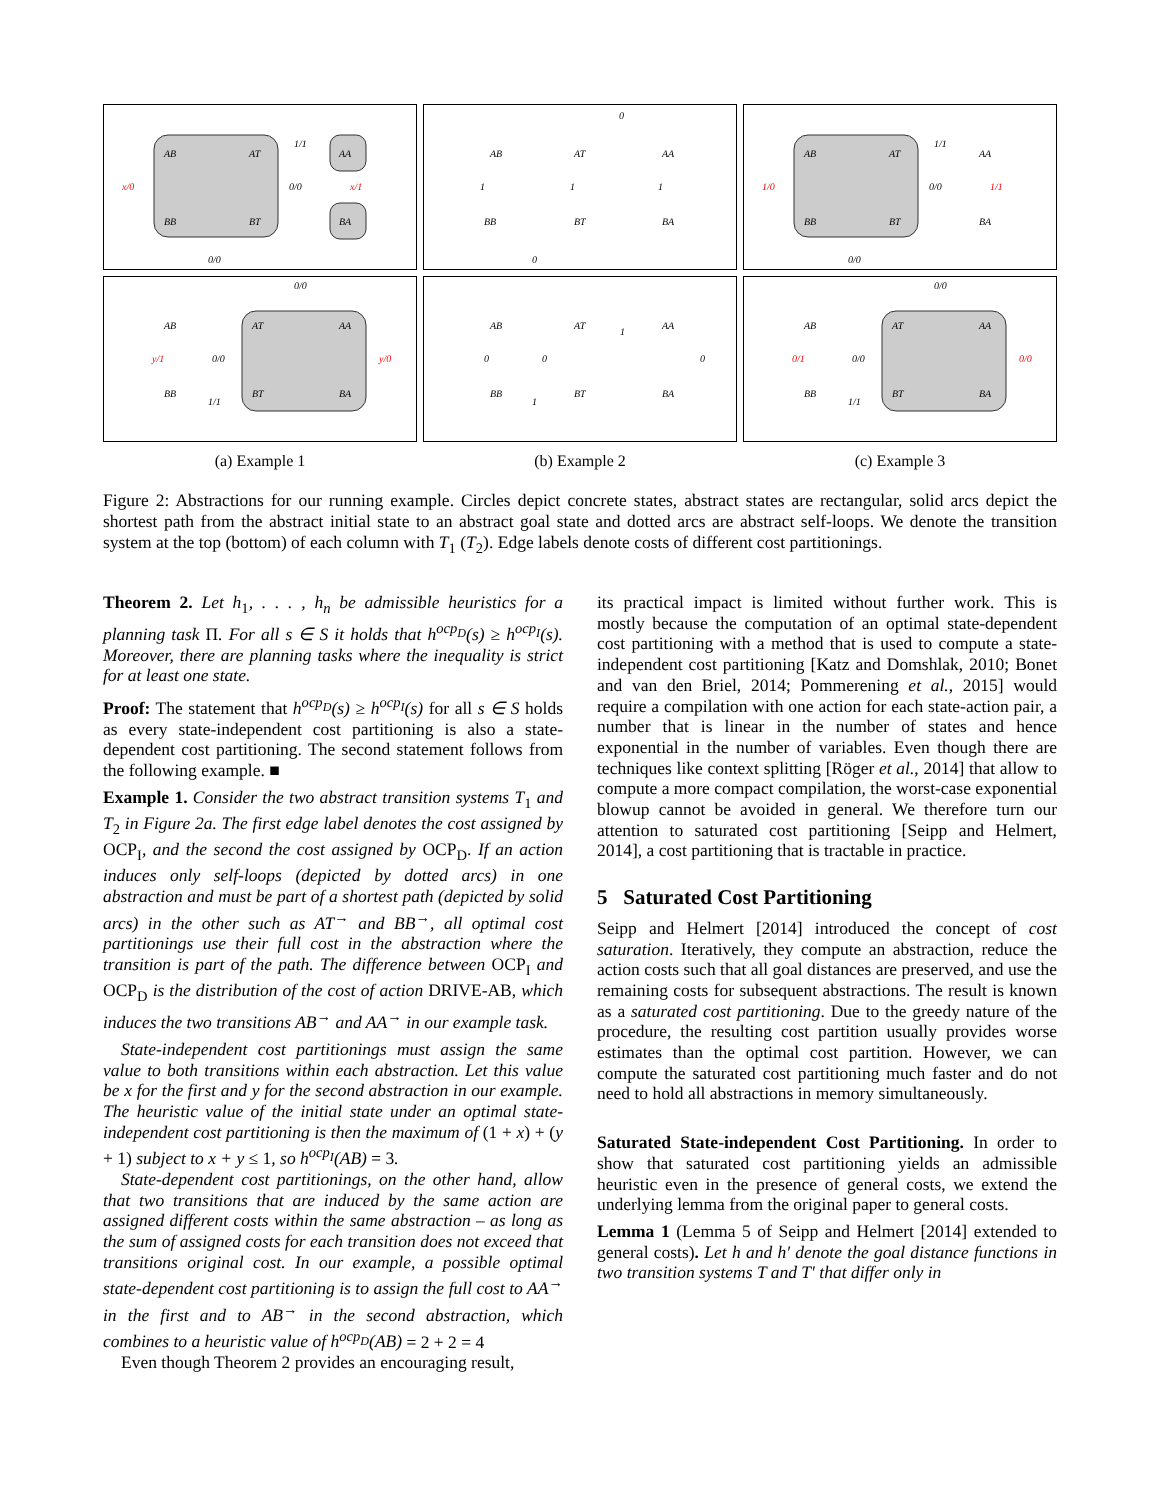AB
AT
BB
BT
AA
BA
1/1
0/0
x/0
x/1
0/0
0
1
1
1
0
AB
AT
AA
BB
BT
BA
AB
AT
BB
BT
AA
BA
1/1
0/0
1/0
1/1
0/0
0/0
AB
AT
AA
y/1
0/0
y/0
BB
BT
BA
1/1
AB
AT
AA
1
0
0
0
BB
BT
BA
1
0/0
AB
AT
AA
0/1
0/0
0/0
BB
BT
BA
1/1
(a) Example 1
(b) Example 2
(c) Example 3
Figure 2: Abstractions for our running example. Circles depict concrete states, abstract states are rectangular, solid arcs depict the shortest path from the abstract initial state to an abstract goal state and dotted arcs are abstract self-loops. We denote the transition system at the top (bottom) of each column with T<sub>1</sub> (T<sub>2</sub>). Edge labels denote costs of different cost partitionings.
Theorem 2. Let h<sub>1</sub>, . . . , h<sub>n</sub> be admissible heuristics for a planning task Π. For all s ∈ S it holds that h<sup>ocp<sub>D</sub></sup>(s) ≥ h<sup>ocp<sub>I</sub></sup>(s). Moreover, there are planning tasks where the inequality is strict for at least one state.
Proof: The statement that h<sup>ocp<sub>D</sub></sup>(s) ≥ h<sup>ocp<sub>I</sub></sup>(s) for all s ∈ S holds as every state-independent cost partitioning is also a state-dependent cost partitioning. The second statement follows from the following example. ■
Example 1. Consider the two abstract transition systems T<sub>1</sub> and T<sub>2</sub> in Figure 2a. The first edge label denotes the cost assigned by OCP<sub>I</sub>, and the second the cost assigned by OCP<sub>D</sub>. If an action induces only self-loops (depicted by dotted arcs) in one abstraction and must be part of a shortest path (depicted by solid arcs) in the other such as AT<sup>→</sup> and BB<sup>→</sup>, all optimal cost partitionings use their full cost in the abstraction where the transition is part of the path. The difference between OCP<sub>I</sub> and OCP<sub>D</sub> is the distribution of the cost of action DRIVE-AB, which induces the two transitions AB<sup>→</sup> and AA<sup>→</sup> in our example task.
State-independent cost partitionings must assign the same value to both transitions within each abstraction. Let this value be x for the first and y for the second abstraction in our example. The heuristic value of the initial state under an optimal state-independent cost partitioning is then the maximum of (1 + x) + (y + 1) subject to x + y ≤ 1, so h<sup>ocp<sub>I</sub></sup>(AB) = 3.
State-dependent cost partitionings, on the other hand, allow that two transitions that are induced by the same action are assigned different costs within the same abstraction – as long as the sum of assigned costs for each transition does not exceed that transitions original cost. In our example, a possible optimal state-dependent cost partitioning is to assign the full cost to AA<sup>→</sup> in the first and to AB<sup>→</sup> in the second abstraction, which combines to a heuristic value of h<sup>ocp<sub>D</sub></sup>(AB) = 2 + 2 = 4
Even though Theorem 2 provides an encouraging result,
its practical impact is limited without further work. This is mostly because the computation of an optimal state-dependent cost partitioning with a method that is used to compute a state-independent cost partitioning [Katz and Domshlak, 2010; Bonet and van den Briel, 2014; Pommerening et al., 2015] would require a compilation with one action for each state-action pair, a number that is linear in the number of states and hence exponential in the number of variables. Even though there are techniques like context splitting [Röger et al., 2014] that allow to compute a more compact compilation, the worst-case exponential blowup cannot be avoided in general. We therefore turn our attention to saturated cost partitioning [Seipp and Helmert, 2014], a cost partitioning that is tractable in practice.
5 Saturated Cost Partitioning
Seipp and Helmert [2014] introduced the concept of cost saturation. Iteratively, they compute an abstraction, reduce the action costs such that all goal distances are preserved, and use the remaining costs for subsequent abstractions. The result is known as a saturated cost partitioning. Due to the greedy nature of the procedure, the resulting cost partition usually provides worse estimates than the optimal cost partition. However, we can compute the saturated cost partitioning much faster and do not need to hold all abstractions in memory simultaneously.
Saturated State-independent Cost Partitioning. In order to show that saturated cost partitioning yields an admissible heuristic even in the presence of general costs, we extend the underlying lemma from the original paper to general costs.
Lemma 1 (Lemma 5 of Seipp and Helmert [2014] extended to general costs). Let h and h′ denote the goal distance functions in two transition systems T and T′ that differ only in